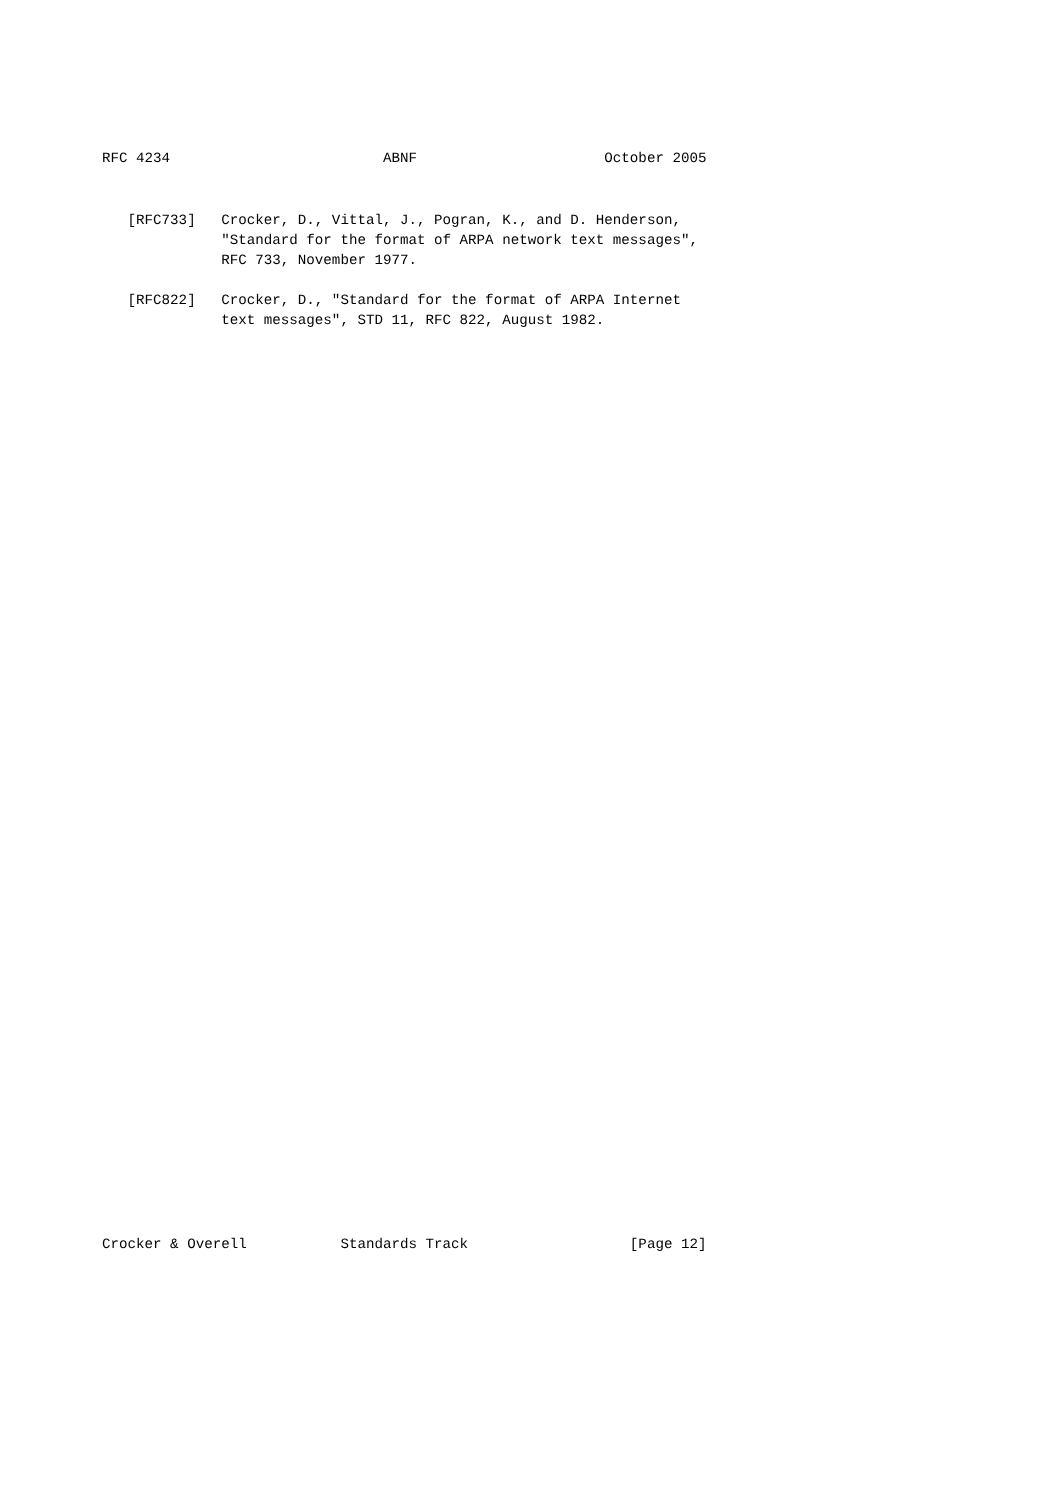RFC 4234                         ABNF                      October 2005
   [RFC733]   Crocker, D., Vittal, J., Pogran, K., and D. Henderson,
              "Standard for the format of ARPA network text messages",
              RFC 733, November 1977.

   [RFC822]   Crocker, D., "Standard for the format of ARPA Internet
              text messages", STD 11, RFC 822, August 1982.
Crocker & Overell           Standards Track                   [Page 12]